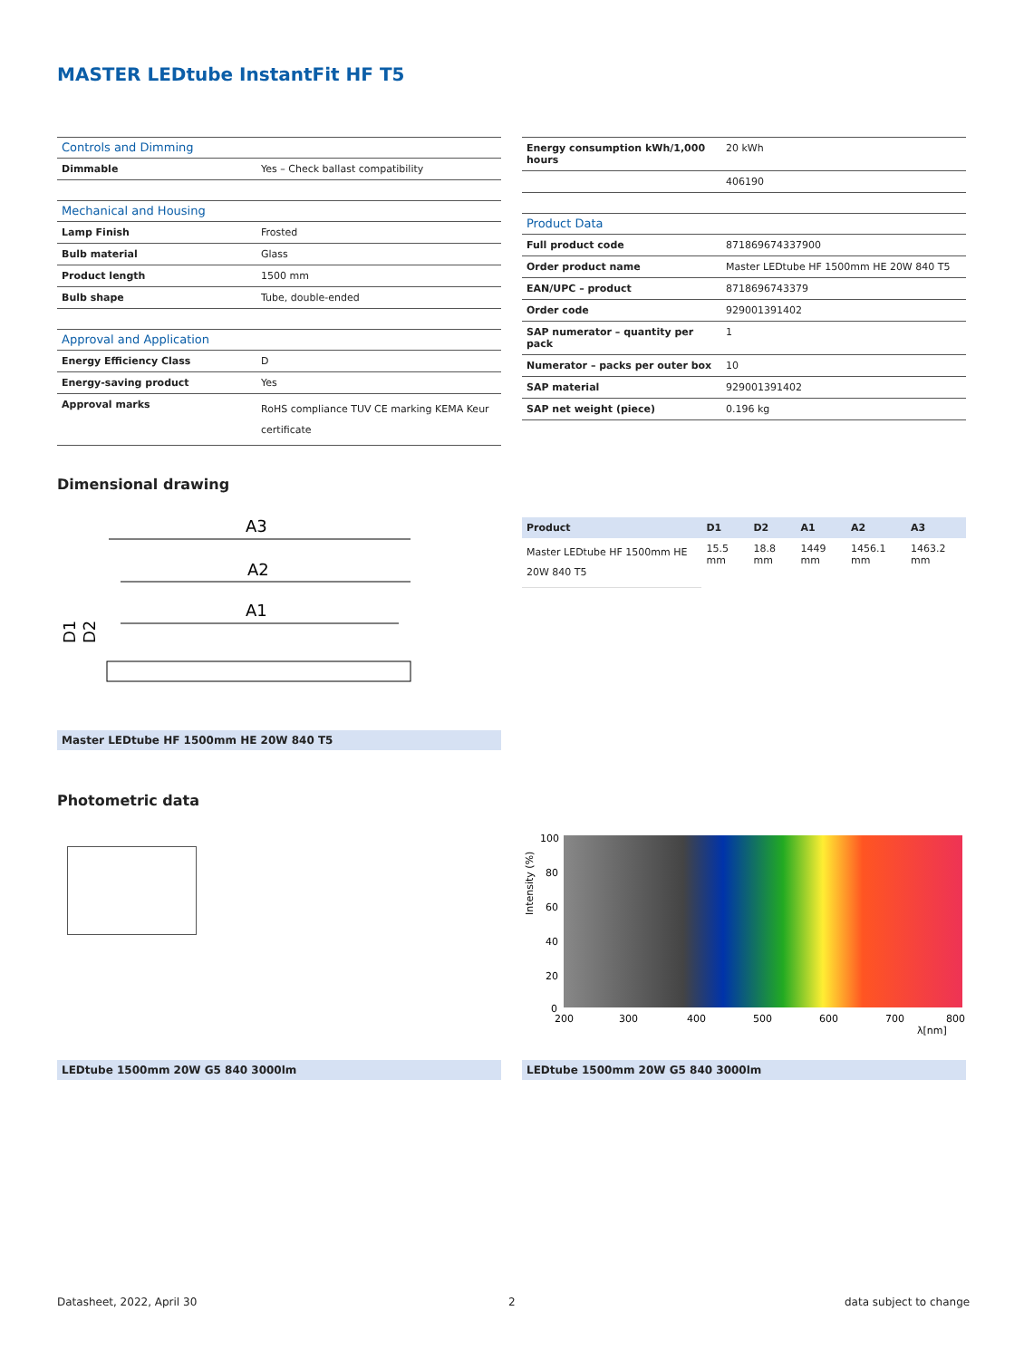MASTER LEDtube InstantFit HF T5
| Controls and Dimming | |
| --- | --- |
| Dimmable | Yes – Check ballast compatibility |
| Mechanical and Housing | |
| Lamp Finish | Frosted |
| Bulb material | Glass |
| Product length | 1500 mm |
| Bulb shape | Tube, double-ended |
| Approval and Application | |
| Energy Efficiency Class | D |
| Energy-saving product | Yes |
| Approval marks | RoHS compliance TUV CE marking KEMA Keur certificate |
| Energy consumption kWh/1,000 hours | 20 kWh |
| | 406190 |
| Product Data | |
| Full product code | 871869674337900 |
| Order product name | Master LEDtube HF 1500mm HE 20W 840 T5 |
| EAN/UPC – product | 8718696743379 |
| Order code | 929001391402 |
| SAP numerator – quantity per pack | 1 |
| Numerator – packs per outer box | 10 |
| SAP material | 929001391402 |
| SAP net weight (piece) | 0.196 kg |
Dimensional drawing
A3
A2
A1
D1
D2
Master LEDtube HF 1500mm HE 20W 840 T5
| Product | D1 | D2 | A1 | A2 | A3 |
| --- | --- | --- | --- | --- | --- |
| Master LEDtube HF 1500mm HE 20W 840 T5 | 15.5 mm | 18.8 mm | 1449 mm | 1456.1 mm | 1463.2 mm |
Photometric data
LEDtube 1500mm 20W G5 840 3000lm
100
80
60
40
20
0
200
300
400
500
600
700
800
λ[nm]
Intensity (%)
LEDtube 1500mm 20W G5 840 3000lm
Datasheet, 2022, April 30 2 data subject to change